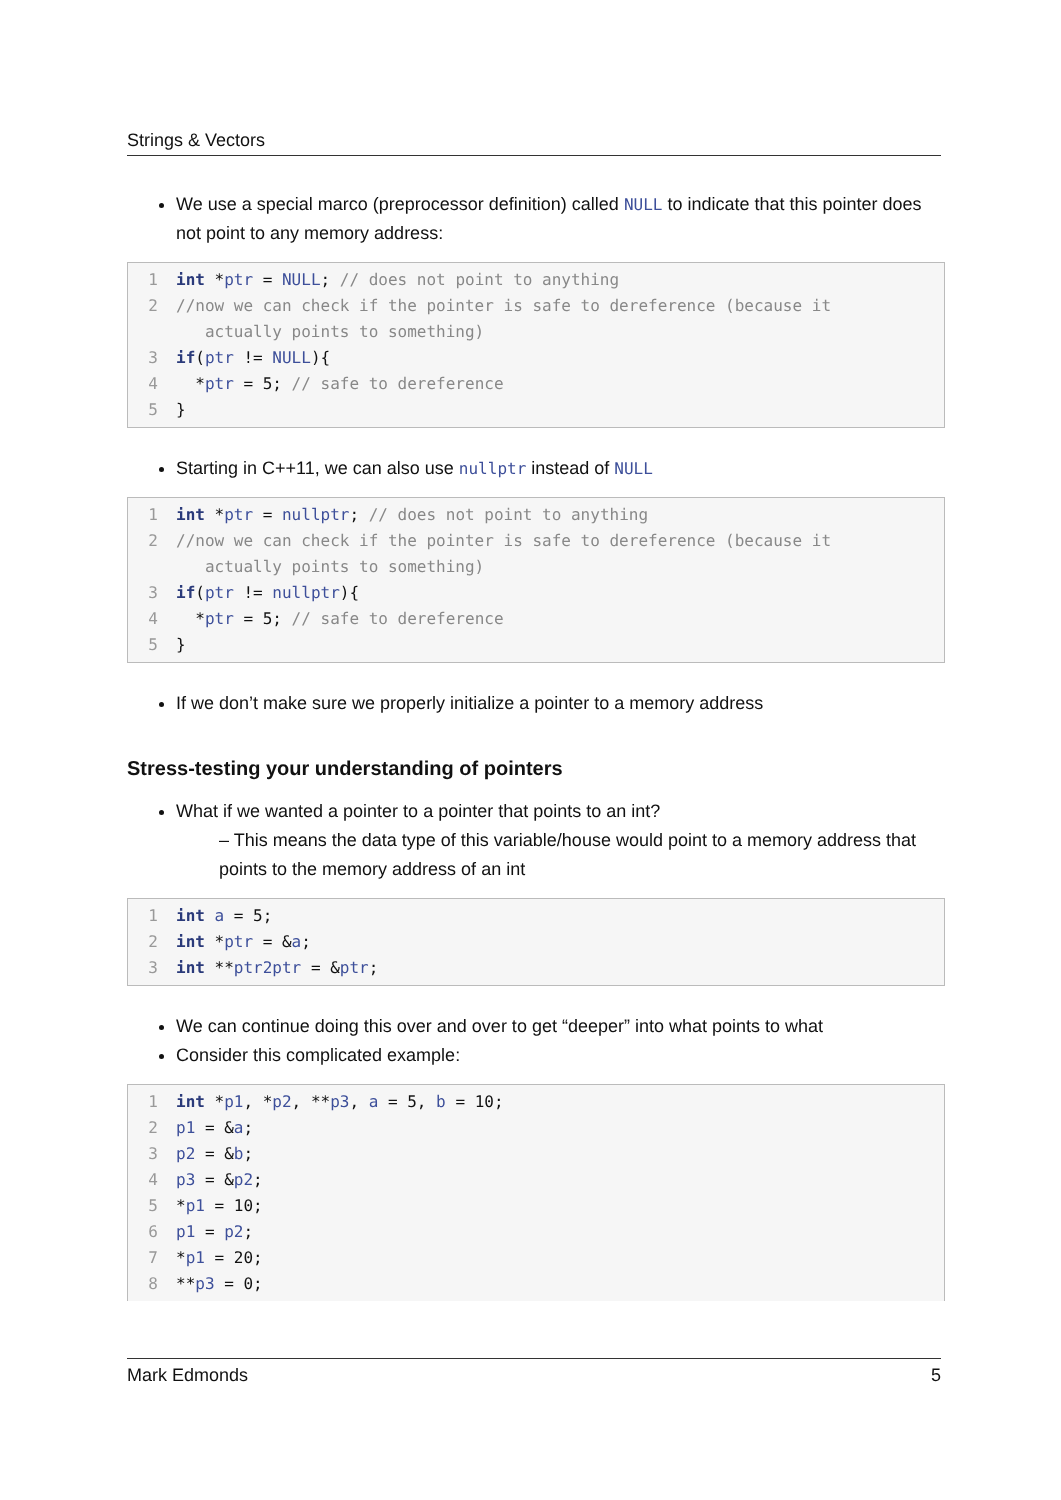Strings & Vectors
We use a special marco (preprocessor definition) called NULL to indicate that this pointer does not point to any memory address:
1 int *ptr = NULL; // does not point to anything 2 //now we can check if the pointer is safe to dereference (because it actually points to something) 3 if(ptr != NULL){ 4 *ptr = 5; // safe to dereference 5 }
Starting in C++11, we can also use nullptr instead of NULL
1 int *ptr = nullptr; // does not point to anything 2 //now we can check if the pointer is safe to dereference (because it actually points to something) 3 if(ptr != nullptr){ 4 *ptr = 5; // safe to dereference 5 }
If we don’t make sure we properly initialize a pointer to a memory address
Stress-testing your understanding of pointers
What if we wanted a pointer to a pointer that points to an int?
– This means the data type of this variable/house would point to a memory address that points to the memory address of an int
1 int a = 5; 2 int *ptr = &a; 3 int **ptr2ptr = &ptr;
We can continue doing this over and over to get “deeper” into what points to what
Consider this complicated example:
1 int *p1, *p2, **p3, a = 5, b = 10; 2 p1 = &a; 3 p2 = &b; 4 p3 = &p2; 5 *p1 = 10; 6 p1 = p2; 7 *p1 = 20; 8 **p3 = 0;
Mark Edmonds 5